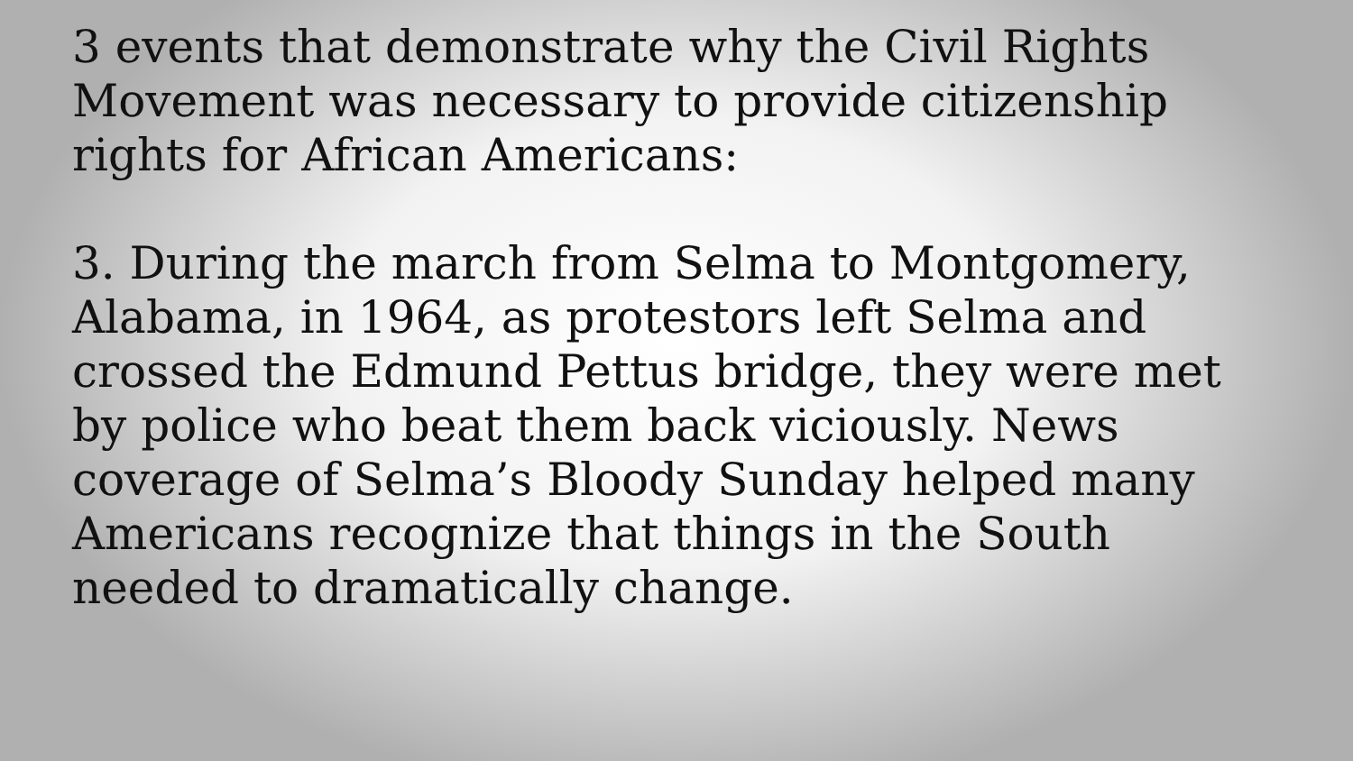3 events that demonstrate why the Civil Rights Movement was necessary to provide citizenship rights for African Americans:
3. During the march from Selma to Montgomery, Alabama, in 1964, as protestors left Selma and crossed the Edmund Pettus bridge, they were met by police who beat them back viciously. News coverage of Selma’s Bloody Sunday helped many Americans recognize that things in the South needed to dramatically change.